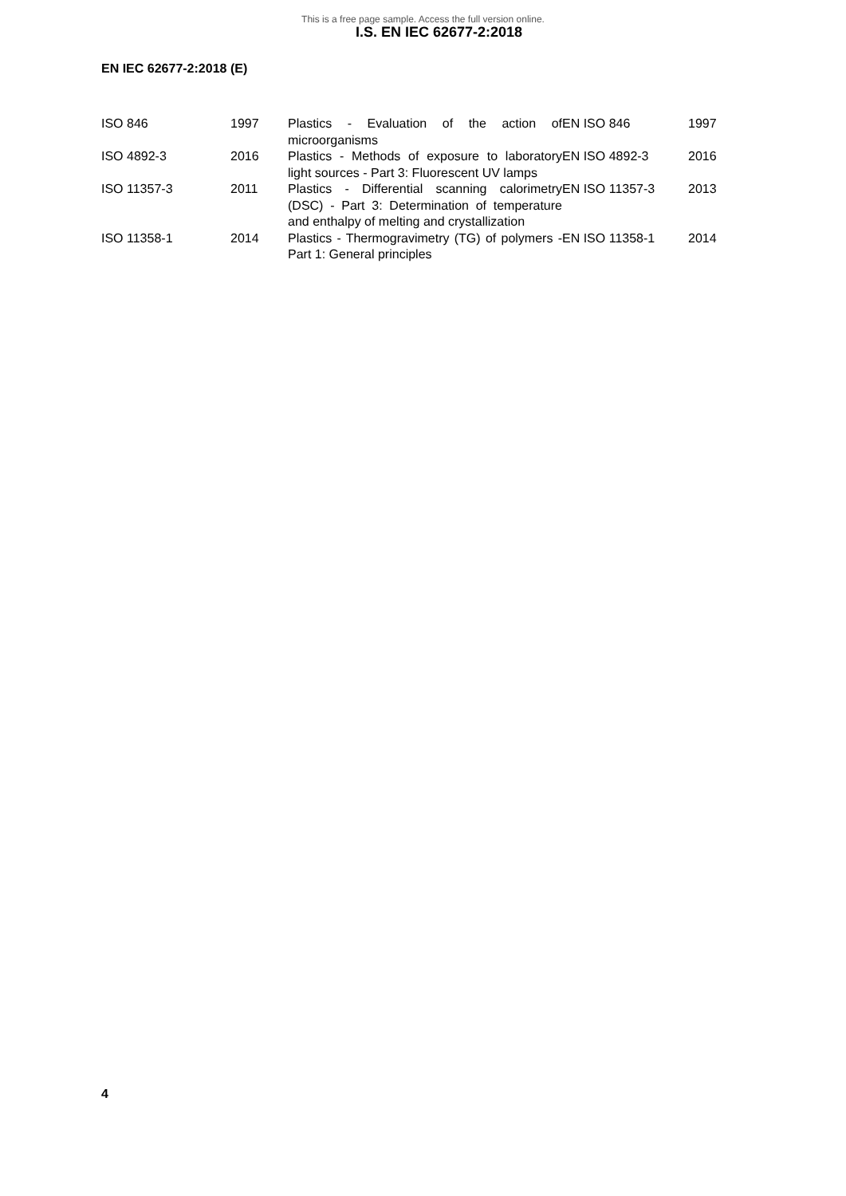This is a free page sample. Access the full version online.
I.S. EN IEC 62677-2:2018
EN IEC 62677-2:2018 (E)
| ISO 846 | 1997 | Plastics - Evaluation of the action of microorganisms | EN ISO 846 | 1997 |
| ISO 4892-3 | 2016 | Plastics - Methods of exposure to laboratory light sources - Part 3: Fluorescent UV lamps | EN ISO 4892-3 | 2016 |
| ISO 11357-3 | 2011 | Plastics - Differential scanning calorimetry (DSC) - Part 3: Determination of temperature and enthalpy of melting and crystallization | EN ISO 11357-3 | 2013 |
| ISO 11358-1 | 2014 | Plastics - Thermogravimetry (TG) of polymers - Part 1: General principles | EN ISO 11358-1 | 2014 |
4